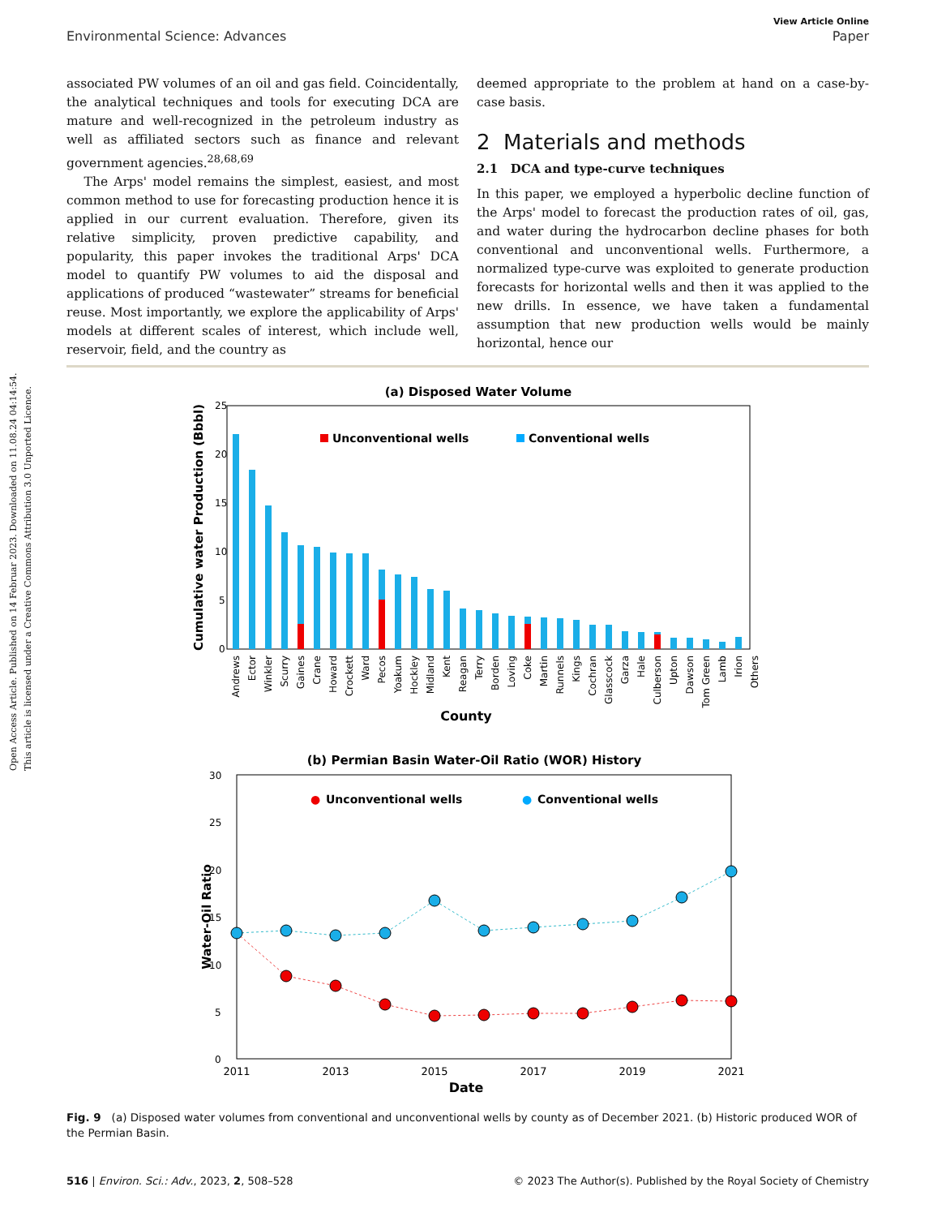Open Access Article. Published on 14 Februar 2023. Downloaded on 11.08.24 04:14:54.
This article is licensed under a Creative Commons Attribution 3.0 Unported Licence.
View Article Online
Environmental Science: Advances Paper
associated PW volumes of an oil and gas field. Coincidentally, the analytical techniques and tools for executing DCA are mature and well-recognized in the petroleum industry as well as affiliated sectors such as finance and relevant government agencies.<sup>28,68,69</sup>
The Arps' model remains the simplest, easiest, and most common method to use for forecasting production hence it is applied in our current evaluation. Therefore, given its relative simplicity, proven predictive capability, and popularity, this paper invokes the traditional Arps' DCA model to quantify PW volumes to aid the disposal and applications of produced “wastewater” streams for beneficial reuse. Most importantly, we explore the applicability of Arps' models at different scales of interest, which include well, reservoir, field, and the country as
deemed appropriate to the problem at hand on a case-by-case basis.
2 Materials and methods
2.1 DCA and type-curve techniques
In this paper, we employed a hyperbolic decline function of the Arps' model to forecast the production rates of oil, gas, and water during the hydrocarbon decline phases for both conventional and unconventional wells. Furthermore, a normalized type-curve was exploited to generate production forecasts for horizontal wells and then it was applied to the new drills. In essence, we have taken a fundamental assumption that new production wells would be mainly horizontal, hence our
(a) Disposed Water Volume
Cumulative water Production (Bbbl)
25
20
15
10
5
0
Unconventional wells
Conventional wells
Andrews
Ector
Winkler
Scurry
Gaines
Crane
Howard
Crockett
Ward
Pecos
Yoakum
Hockley
Midland
Kent
Reagan
Terry
Borden
Loving
Coke
Martin
Runnels
Kings
Cochran
Glasscock
Garza
Hale
Culberson
Upton
Dawson
Tom Green
Lamb
Irion
Others
County
(b) Permian Basin Water-Oil Ratio (WOR) History
Water-Oil Ratio
30
25
20
15
10
5
0
●
Unconventional wells
●
Conventional wells
2011
2013
2015
2017
2019
2021
Date
Fig. 9 (a) Disposed water volumes from conventional and unconventional wells by county as of December 2021. (b) Historic produced WOR of the Permian Basin.
516 | Environ. Sci.: Adv., 2023, 2, 508–528 © 2023 The Author(s). Published by the Royal Society of Chemistry